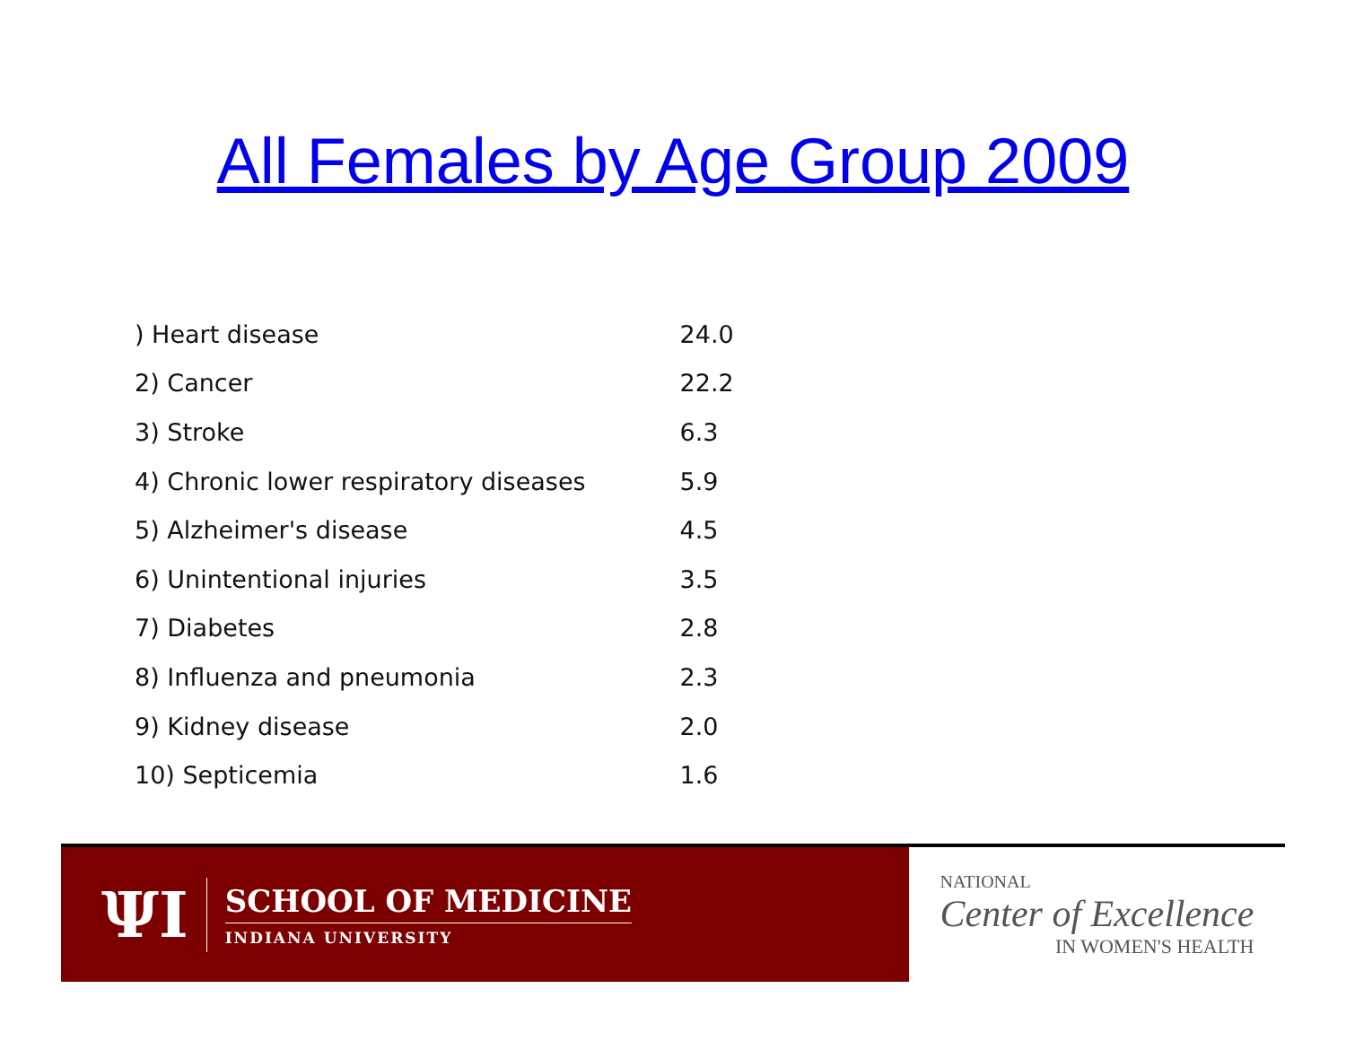All Females by Age Group 2009
| ) Heart disease | 24.0 |
| 2) Cancer | 22.2 |
| 3) Stroke | 6.3 |
| 4) Chronic lower respiratory diseases | 5.9 |
| 5) Alzheimer's disease | 4.5 |
| 6) Unintentional injuries | 3.5 |
| 7) Diabetes | 2.8 |
| 8) Influenza and pneumonia | 2.3 |
| 9) Kidney disease | 2.0 |
| 10) Septicemia | 1.6 |
ΨΙ
SCHOOL OF MEDICINE
INDIANA UNIVERSITY
NATIONAL
Center of Excellence
IN WOMEN'S HEALTH